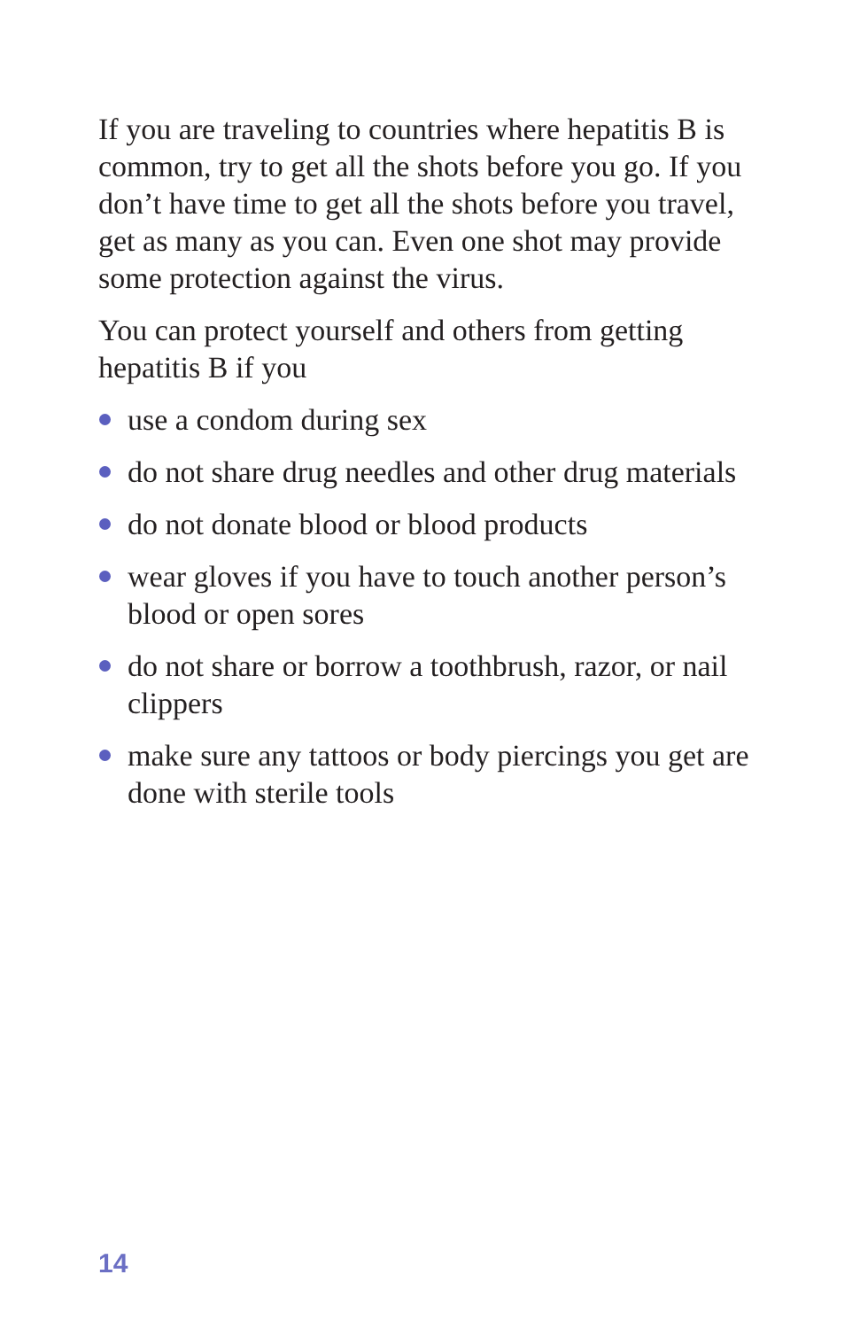If you are traveling to countries where hepatitis B is common, try to get all the shots before you go. If you don’t have time to get all the shots before you travel, get as many as you can. Even one shot may provide some protection against the virus.
You can protect yourself and others from getting hepatitis B if you
use a condom during sex
do not share drug needles and other drug materials
do not donate blood or blood products
wear gloves if you have to touch another person’s blood or open sores
do not share or borrow a toothbrush, razor, or nail clippers
make sure any tattoos or body piercings you get are done with sterile tools
14